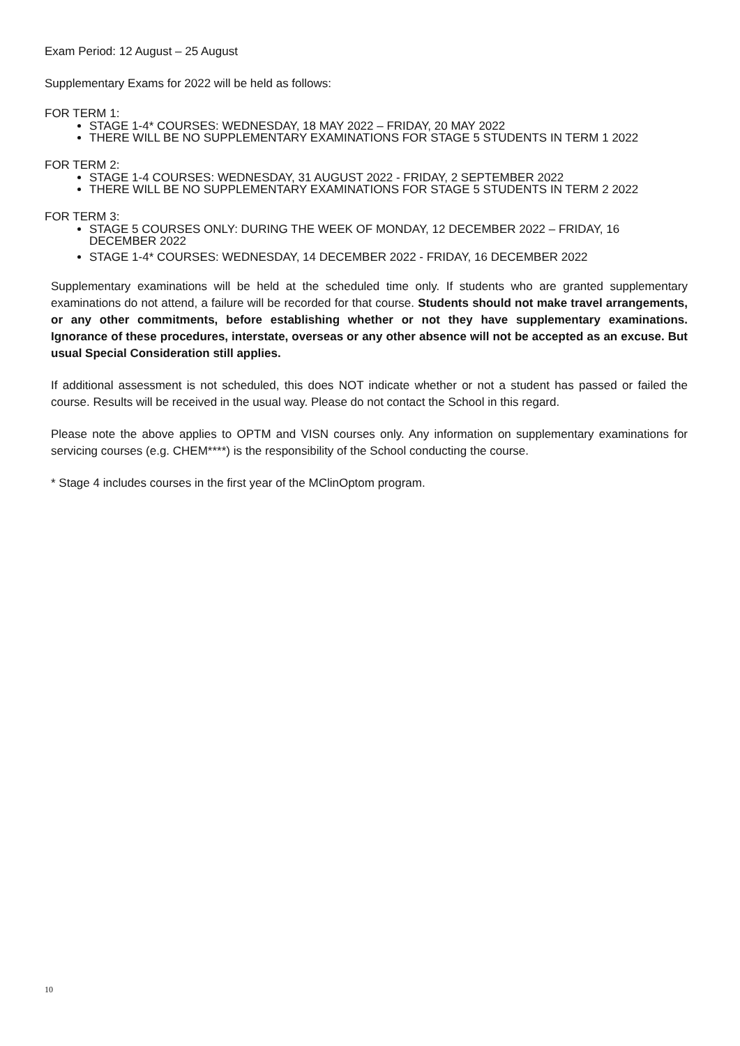Exam Period: 12 August – 25 August
Supplementary Exams for 2022 will be held as follows:
FOR TERM 1:
STAGE 1-4* COURSES: WEDNESDAY, 18 MAY 2022 – FRIDAY, 20 MAY 2022
THERE WILL BE NO SUPPLEMENTARY EXAMINATIONS FOR STAGE 5 STUDENTS IN TERM 1 2022
FOR TERM 2:
STAGE 1-4 COURSES: WEDNESDAY, 31 AUGUST 2022 - FRIDAY, 2 SEPTEMBER 2022
THERE WILL BE NO SUPPLEMENTARY EXAMINATIONS FOR STAGE 5 STUDENTS IN TERM 2 2022
FOR TERM 3:
STAGE 5 COURSES ONLY: DURING THE WEEK OF MONDAY, 12 DECEMBER 2022 – FRIDAY, 16 DECEMBER 2022
STAGE 1-4* COURSES: WEDNESDAY, 14 DECEMBER 2022 - FRIDAY, 16 DECEMBER 2022
Supplementary examinations will be held at the scheduled time only. If students who are granted supplementary examinations do not attend, a failure will be recorded for that course. Students should not make travel arrangements, or any other commitments, before establishing whether or not they have supplementary examinations. Ignorance of these procedures, interstate, overseas or any other absence will not be accepted as an excuse. But usual Special Consideration still applies.
If additional assessment is not scheduled, this does NOT indicate whether or not a student has passed or failed the course. Results will be received in the usual way. Please do not contact the School in this regard.
Please note the above applies to OPTM and VISN courses only. Any information on supplementary examinations for servicing courses (e.g. CHEM****) is the responsibility of the School conducting the course.
* Stage 4 includes courses in the first year of the MClinOptom program.
10